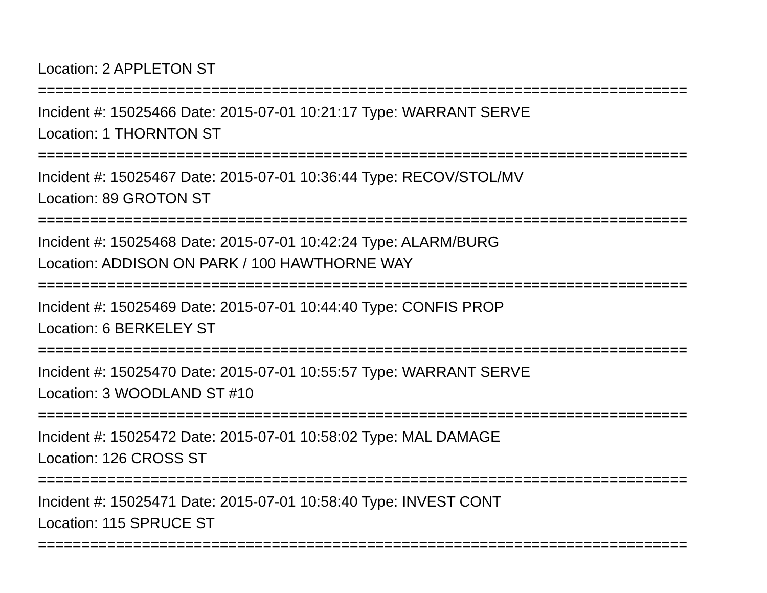Location: 2 APPLETON ST
===========================================================================
Incident #: 15025466 Date: 2015-07-01 10:21:17 Type: WARRANT SERVE
Location: 1 THORNTON ST
===========================================================================
Incident #: 15025467 Date: 2015-07-01 10:36:44 Type: RECOV/STOL/MV
Location: 89 GROTON ST
===========================================================================
Incident #: 15025468 Date: 2015-07-01 10:42:24 Type: ALARM/BURG
Location: ADDISON ON PARK / 100 HAWTHORNE WAY
===========================================================================
Incident #: 15025469 Date: 2015-07-01 10:44:40 Type: CONFIS PROP
Location: 6 BERKELEY ST
===========================================================================
Incident #: 15025470 Date: 2015-07-01 10:55:57 Type: WARRANT SERVE
Location: 3 WOODLAND ST #10
===========================================================================
Incident #: 15025472 Date: 2015-07-01 10:58:02 Type: MAL DAMAGE
Location: 126 CROSS ST
===========================================================================
Incident #: 15025471 Date: 2015-07-01 10:58:40 Type: INVEST CONT
Location: 115 SPRUCE ST
===========================================================================